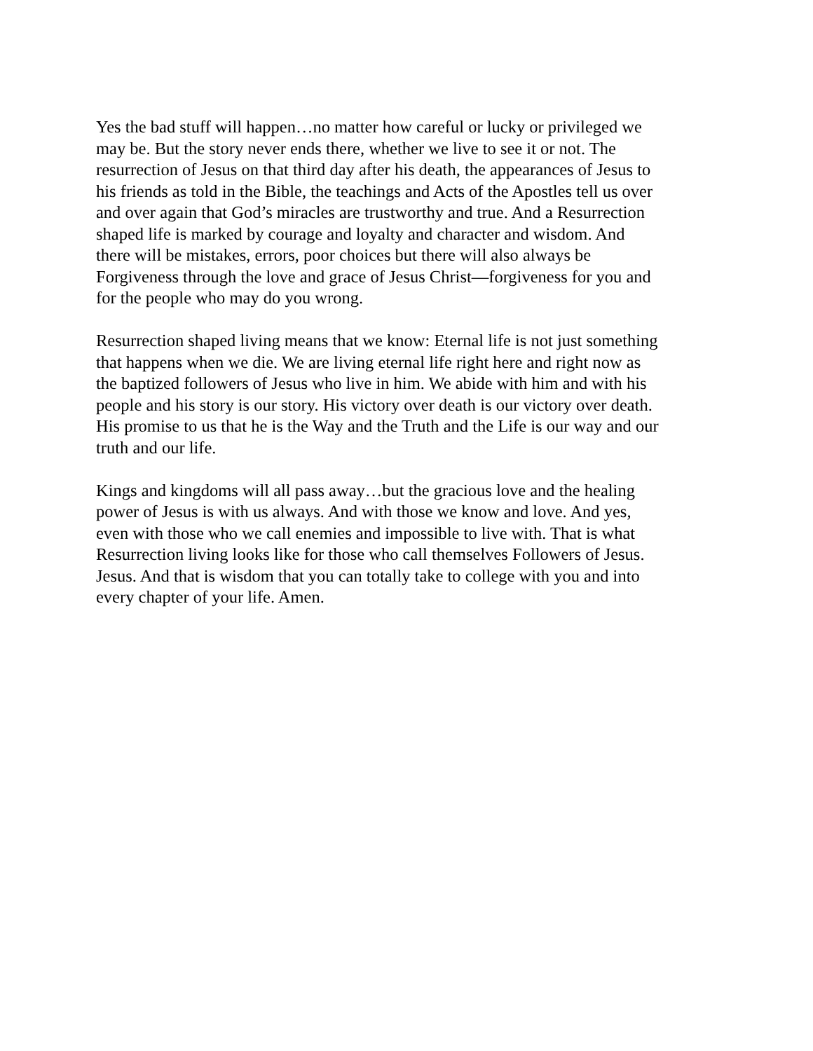Yes the bad stuff will happen…no matter how careful or lucky or privileged we may be. But the story never ends there, whether we live to see it or not. The resurrection of Jesus on that third day after his death, the appearances of Jesus to his friends as told in the Bible, the teachings and Acts of the Apostles tell us over and over again that God’s miracles are trustworthy and true. And a Resurrection shaped life is marked by courage and loyalty and character and wisdom. And there will be mistakes, errors, poor choices but there will also always be Forgiveness through the love and grace of Jesus Christ—forgiveness for you and for the people who may do you wrong.
Resurrection shaped living means that we know: Eternal life is not just something that happens when we die. We are living eternal life right here and right now as the baptized followers of Jesus who live in him. We abide with him and with his people and his story is our story. His victory over death is our victory over death. His promise to us that he is the Way and the Truth and the Life is our way and our truth and our life.
Kings and kingdoms will all pass away…but the gracious love and the healing power of Jesus is with us always. And with those we know and love. And yes, even with those who we call enemies and impossible to live with. That is what Resurrection living looks like for those who call themselves Followers of Jesus. Jesus. And that is wisdom that you can totally take to college with you and into every chapter of your life. Amen.